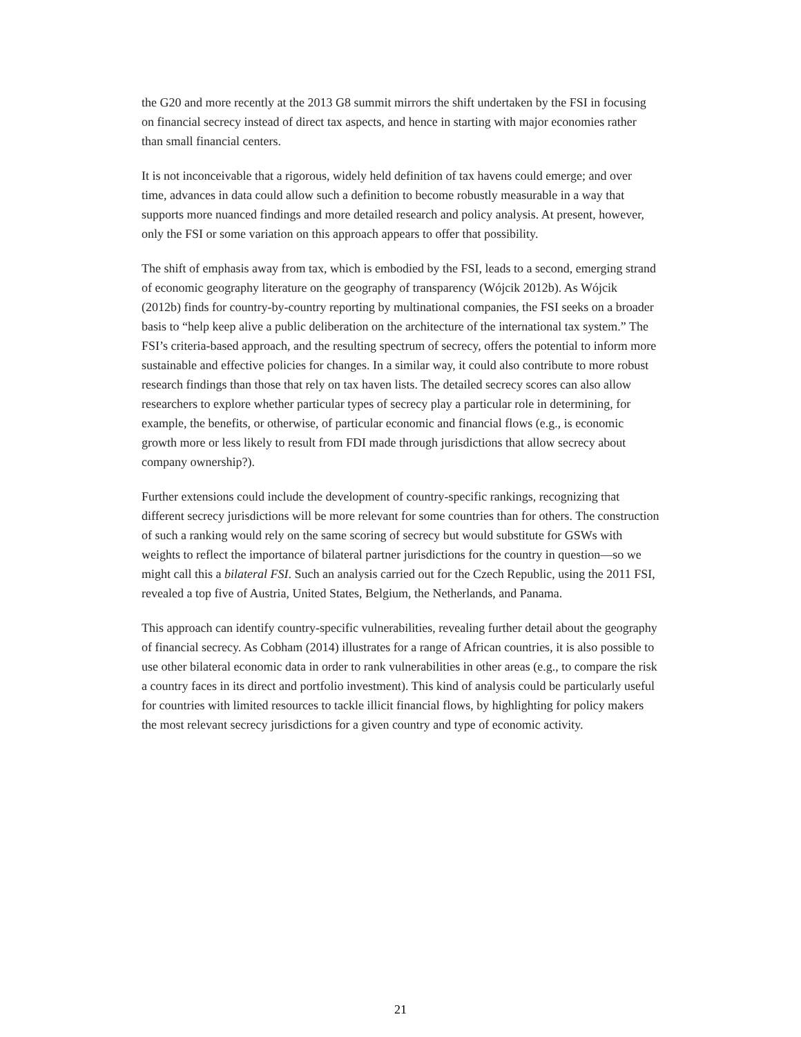the G20 and more recently at the 2013 G8 summit mirrors the shift undertaken by the FSI in focusing on financial secrecy instead of direct tax aspects, and hence in starting with major economies rather than small financial centers.
It is not inconceivable that a rigorous, widely held definition of tax havens could emerge; and over time, advances in data could allow such a definition to become robustly measurable in a way that supports more nuanced findings and more detailed research and policy analysis. At present, however, only the FSI or some variation on this approach appears to offer that possibility.
The shift of emphasis away from tax, which is embodied by the FSI, leads to a second, emerging strand of economic geography literature on the geography of transparency (Wójcik 2012b). As Wójcik (2012b) finds for country-by-country reporting by multinational companies, the FSI seeks on a broader basis to “help keep alive a public deliberation on the architecture of the international tax system.” The FSI’s criteria-based approach, and the resulting spectrum of secrecy, offers the potential to inform more sustainable and effective policies for changes. In a similar way, it could also contribute to more robust research findings than those that rely on tax haven lists. The detailed secrecy scores can also allow researchers to explore whether particular types of secrecy play a particular role in determining, for example, the benefits, or otherwise, of particular economic and financial flows (e.g., is economic growth more or less likely to result from FDI made through jurisdictions that allow secrecy about company ownership?).
Further extensions could include the development of country-specific rankings, recognizing that different secrecy jurisdictions will be more relevant for some countries than for others. The construction of such a ranking would rely on the same scoring of secrecy but would substitute for GSWs with weights to reflect the importance of bilateral partner jurisdictions for the country in question—so we might call this a bilateral FSI. Such an analysis carried out for the Czech Republic, using the 2011 FSI, revealed a top five of Austria, United States, Belgium, the Netherlands, and Panama.
This approach can identify country-specific vulnerabilities, revealing further detail about the geography of financial secrecy. As Cobham (2014) illustrates for a range of African countries, it is also possible to use other bilateral economic data in order to rank vulnerabilities in other areas (e.g., to compare the risk a country faces in its direct and portfolio investment). This kind of analysis could be particularly useful for countries with limited resources to tackle illicit financial flows, by highlighting for policy makers the most relevant secrecy jurisdictions for a given country and type of economic activity.
21